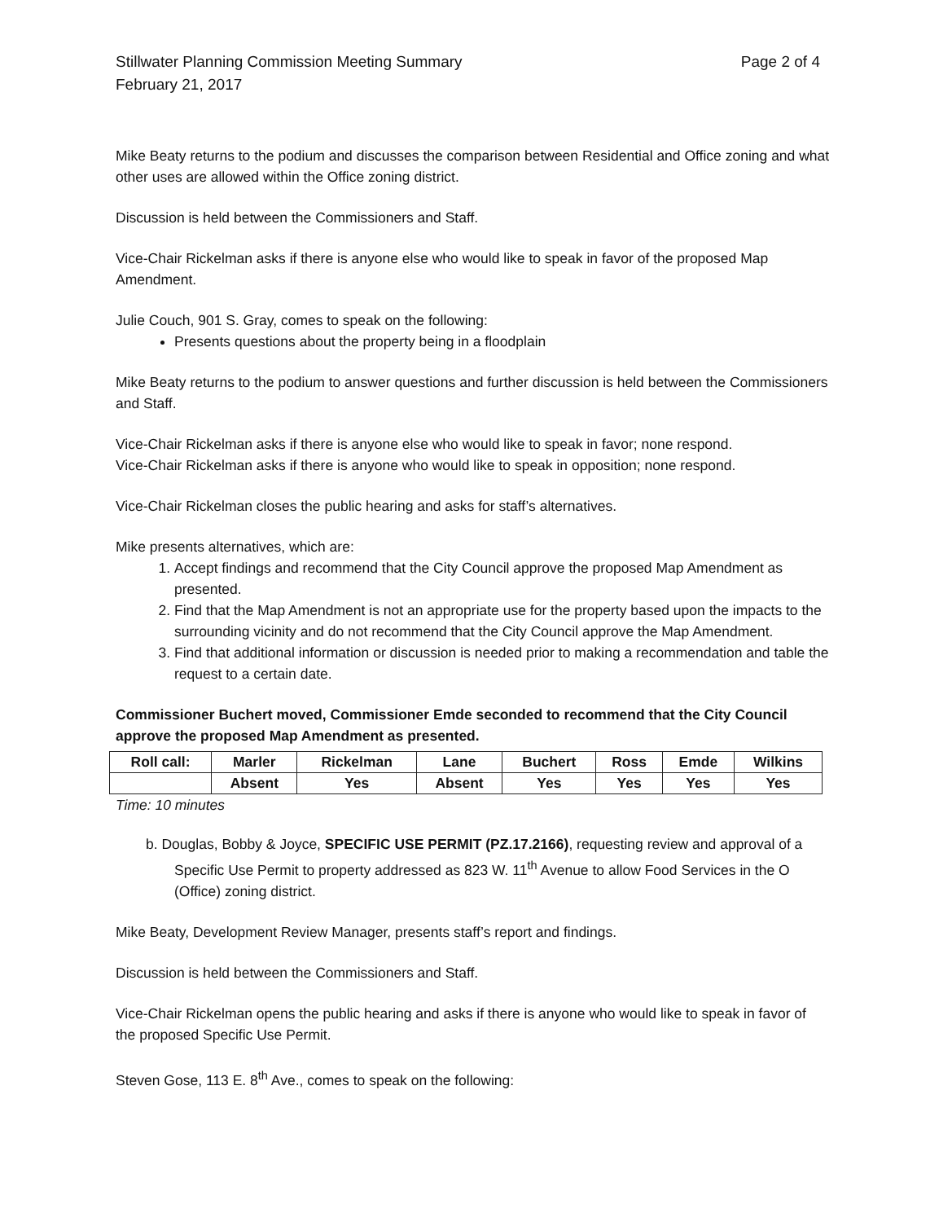Stillwater Planning Commission Meeting Summary
February 21, 2017
Page 2 of 4
Mike Beaty returns to the podium and discusses the comparison between Residential and Office zoning and what other uses are allowed within the Office zoning district.
Discussion is held between the Commissioners and Staff.
Vice-Chair Rickelman asks if there is anyone else who would like to speak in favor of the proposed Map Amendment.
Julie Couch, 901 S. Gray, comes to speak on the following:
Presents questions about the property being in a floodplain
Mike Beaty returns to the podium to answer questions and further discussion is held between the Commissioners and Staff.
Vice-Chair Rickelman asks if there is anyone else who would like to speak in favor; none respond.
Vice-Chair Rickelman asks if there is anyone who would like to speak in opposition; none respond.
Vice-Chair Rickelman closes the public hearing and asks for staff’s alternatives.
Mike presents alternatives, which are:
1. Accept findings and recommend that the City Council approve the proposed Map Amendment as presented.
2. Find that the Map Amendment is not an appropriate use for the property based upon the impacts to the surrounding vicinity and do not recommend that the City Council approve the Map Amendment.
3. Find that additional information or discussion is needed prior to making a recommendation and table the request to a certain date.
Commissioner Buchert moved, Commissioner Emde seconded to recommend that the City Council approve the proposed Map Amendment as presented.
| Roll call: | Marler | Rickelman | Lane | Buchert | Ross | Emde | Wilkins |
| | Absent | Yes | Absent | Yes | Yes | Yes | Yes |
Time: 10 minutes
b. Douglas, Bobby & Joyce, SPECIFIC USE PERMIT (PZ.17.2166), requesting review and approval of a Specific Use Permit to property addressed as 823 W. 11<sup>th</sup> Avenue to allow Food Services in the O (Office) zoning district.
Mike Beaty, Development Review Manager, presents staff’s report and findings.
Discussion is held between the Commissioners and Staff.
Vice-Chair Rickelman opens the public hearing and asks if there is anyone who would like to speak in favor of the proposed Specific Use Permit.
Steven Gose, 113 E. 8<sup>th</sup> Ave., comes to speak on the following: